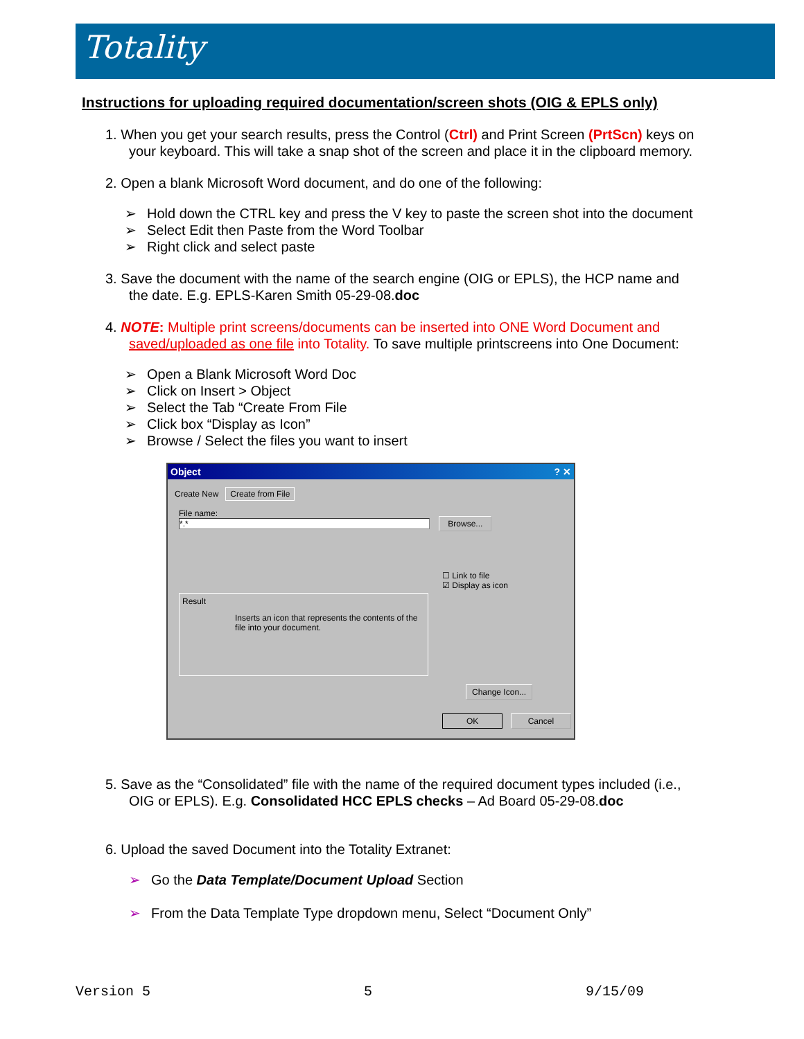Totality
Instructions for uploading required documentation/screen shots (OIG & EPLS only)
1. When you get your search results, press the Control (Ctrl) and Print Screen (PrtScn) keys on
your keyboard. This will take a snap shot of the screen and place it in the clipboard memory.
2. Open a blank Microsoft Word document, and do one of the following:
➢ Hold down the CTRL key and press the V key to paste the screen shot into the document
➢ Select Edit then Paste from the Word Toolbar
➢ Right click and select paste
3. Save the document with the name of the search engine (OIG or EPLS), the HCP name and
the date. E.g. EPLS-Karen Smith 05-29-08.doc
4. NOTE: Multiple print screens/documents can be inserted into ONE Word Document and
saved/uploaded as one file into Totality. To save multiple printscreens into One Document:
➢ Open a Blank Microsoft Word Doc
➢ Click on Insert > Object
➢ Select the Tab “Create From File
➢ Click box “Display as Icon”
➢ Browse / Select the files you want to insert
Object ? ✕
Create New Create from File
File name:
*.* Browse...
☐ Link to file
☑ Display as icon
Result
Inserts an icon that represents the contents of the file into your document.
Change Icon...
OK Cancel
5. Save as the “Consolidated” file with the name of the required document types included (i.e.,
OIG or EPLS). E.g. Consolidated HCC EPLS checks – Ad Board 05-29-08.doc
6. Upload the saved Document into the Totality Extranet:
➢ Go the Data Template/Document Upload Section
➢ From the Data Template Type dropdown menu, Select “Document Only”
Version 5 5 9/15/09